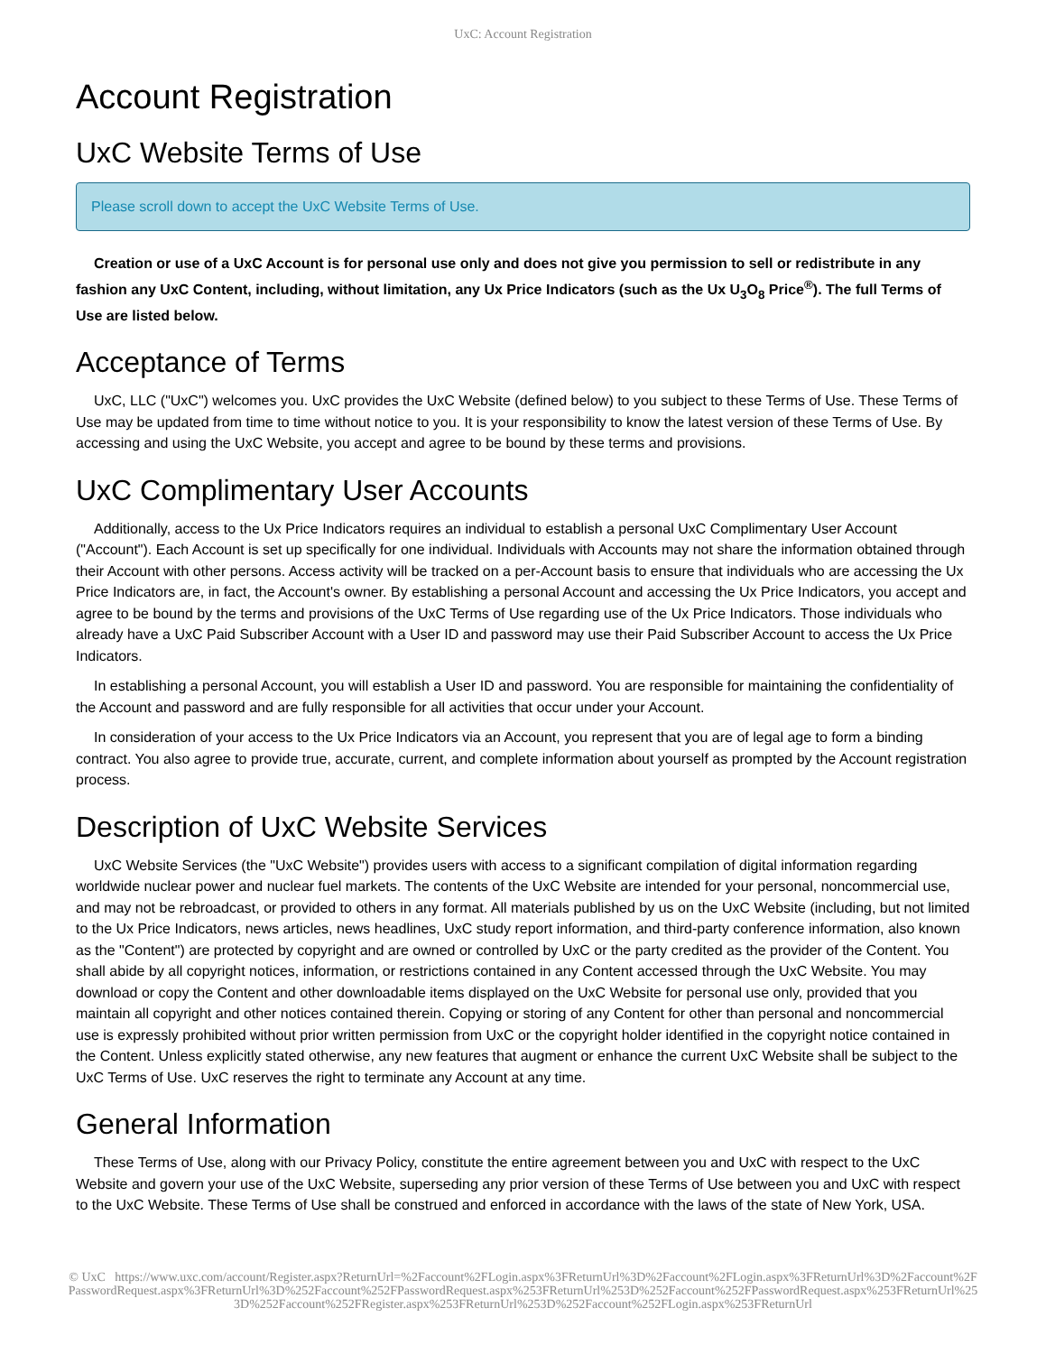UxC: Account Registration
Account Registration
UxC Website Terms of Use
Please scroll down to accept the UxC Website Terms of Use.
Creation or use of a UxC Account is for personal use only and does not give you permission to sell or redistribute in any fashion any UxC Content, including, without limitation, any Ux Price Indicators (such as the Ux U<sub>3</sub>O<sub>8</sub> Price<sup>®</sup>). The full Terms of Use are listed below.
Acceptance of Terms
UxC, LLC ("UxC") welcomes you. UxC provides the UxC Website (defined below) to you subject to these Terms of Use. These Terms of Use may be updated from time to time without notice to you. It is your responsibility to know the latest version of these Terms of Use. By accessing and using the UxC Website, you accept and agree to be bound by these terms and provisions.
UxC Complimentary User Accounts
Additionally, access to the Ux Price Indicators requires an individual to establish a personal UxC Complimentary User Account ("Account"). Each Account is set up specifically for one individual. Individuals with Accounts may not share the information obtained through their Account with other persons. Access activity will be tracked on a per-Account basis to ensure that individuals who are accessing the Ux Price Indicators are, in fact, the Account's owner. By establishing a personal Account and accessing the Ux Price Indicators, you accept and agree to be bound by the terms and provisions of the UxC Terms of Use regarding use of the Ux Price Indicators. Those individuals who already have a UxC Paid Subscriber Account with a User ID and password may use their Paid Subscriber Account to access the Ux Price Indicators.
In establishing a personal Account, you will establish a User ID and password. You are responsible for maintaining the confidentiality of the Account and password and are fully responsible for all activities that occur under your Account.
In consideration of your access to the Ux Price Indicators via an Account, you represent that you are of legal age to form a binding contract. You also agree to provide true, accurate, current, and complete information about yourself as prompted by the Account registration process.
Description of UxC Website Services
UxC Website Services (the "UxC Website") provides users with access to a significant compilation of digital information regarding worldwide nuclear power and nuclear fuel markets. The contents of the UxC Website are intended for your personal, noncommercial use, and may not be rebroadcast, or provided to others in any format. All materials published by us on the UxC Website (including, but not limited to the Ux Price Indicators, news articles, news headlines, UxC study report information, and third-party conference information, also known as the "Content") are protected by copyright and are owned or controlled by UxC or the party credited as the provider of the Content. You shall abide by all copyright notices, information, or restrictions contained in any Content accessed through the UxC Website. You may download or copy the Content and other downloadable items displayed on the UxC Website for personal use only, provided that you maintain all copyright and other notices contained therein. Copying or storing of any Content for other than personal and noncommercial use is expressly prohibited without prior written permission from UxC or the copyright holder identified in the copyright notice contained in the Content. Unless explicitly stated otherwise, any new features that augment or enhance the current UxC Website shall be subject to the UxC Terms of Use. UxC reserves the right to terminate any Account at any time.
General Information
These Terms of Use, along with our Privacy Policy, constitute the entire agreement between you and UxC with respect to the UxC Website and govern your use of the UxC Website, superseding any prior version of these Terms of Use between you and UxC with respect to the UxC Website. These Terms of Use shall be construed and enforced in accordance with the laws of the state of New York, USA.
© UxC https://www.uxc.com/account/Register.aspx?ReturnUrl=%2Faccount%2FLogin.aspx%3FReturnUrl%3D%2Faccount%2FLogin.aspx%3FReturnUrl%3D%2Faccount%2FPasswordRequest.aspx%3FReturnUrl%3D%252Faccount%252FPasswordRequest.aspx%253FReturnUrl%253D%252Faccount%252FPasswordRequest.aspx%253FReturnUrl%253D%252Faccount%252FRegister.aspx%253FReturnUrl%253D%252Faccount%252FLogin.aspx%253FReturnUrl